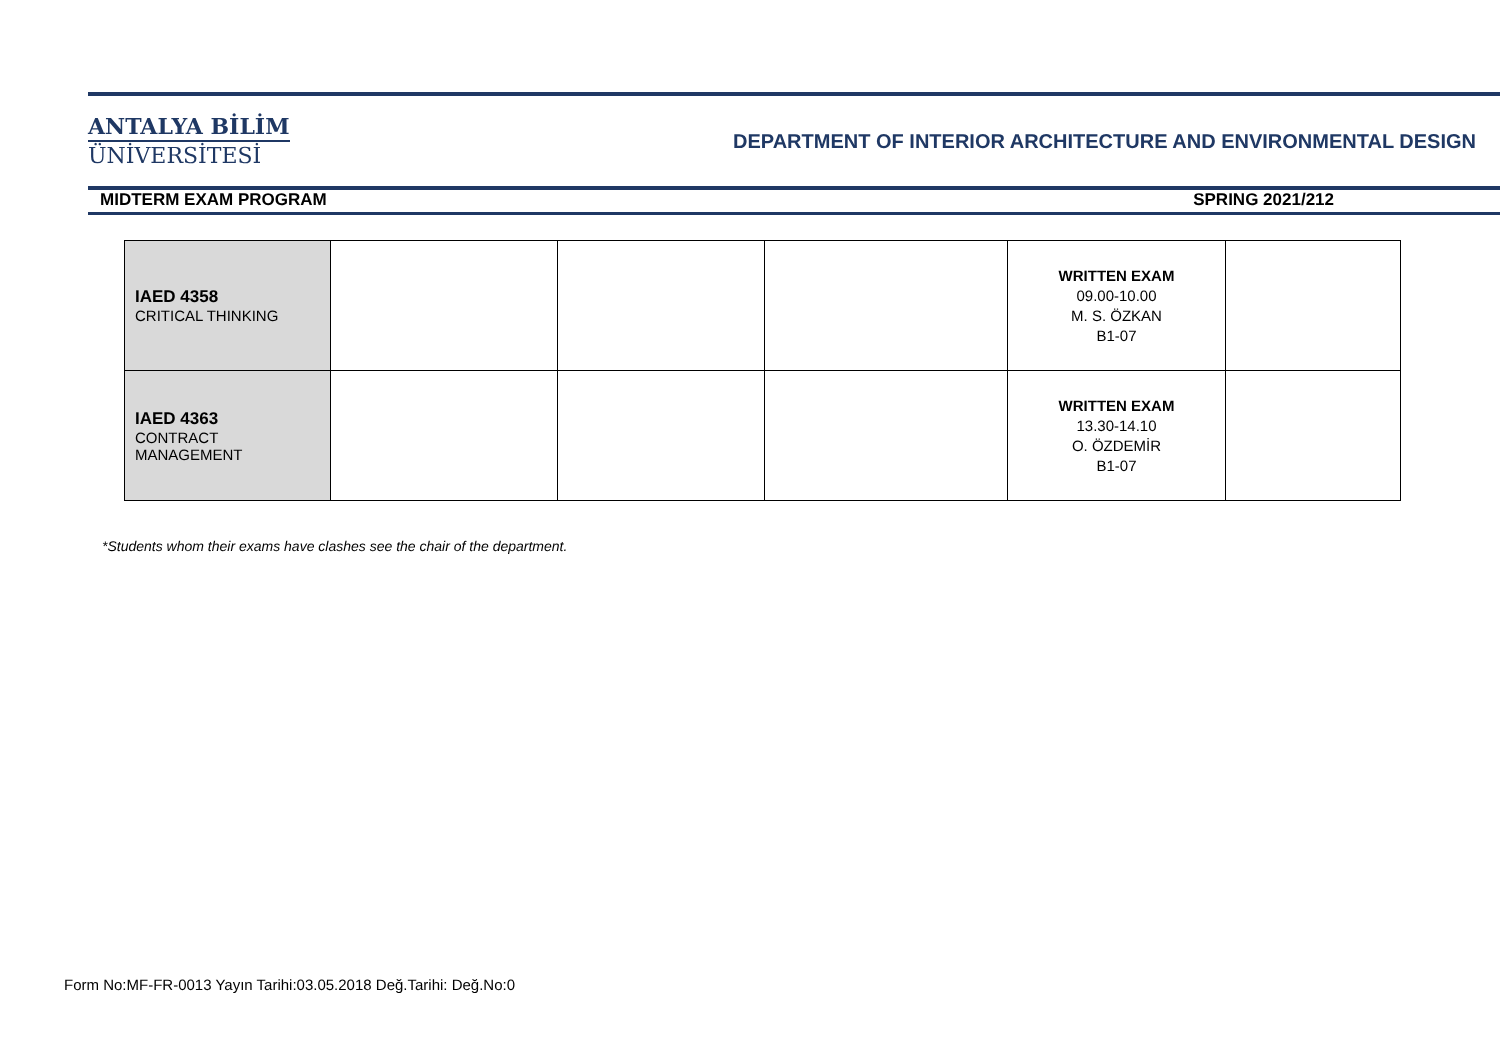ANTALYA BİLİM
ÜNİVERSİTESİ
DEPARTMENT OF INTERIOR ARCHITECTURE AND ENVIRONMENTAL DESIGN
MIDTERM EXAM PROGRAM SPRING 2021/212
| IAED 4358 CRITICAL THINKING | | | | WRITTEN EXAM 09.00-10.00 M. S. ÖZKAN B1-07 | |
| IAED 4363 CONTRACT MANAGEMENT | | | | WRITTEN EXAM 13.30-14.10 O. ÖZDEMİR B1-07 | |
*Students whom their exams have clashes see the chair of the department.
Form No:MF-FR-0013 Yayın Tarihi:03.05.2018 Değ.Tarihi: Değ.No:0